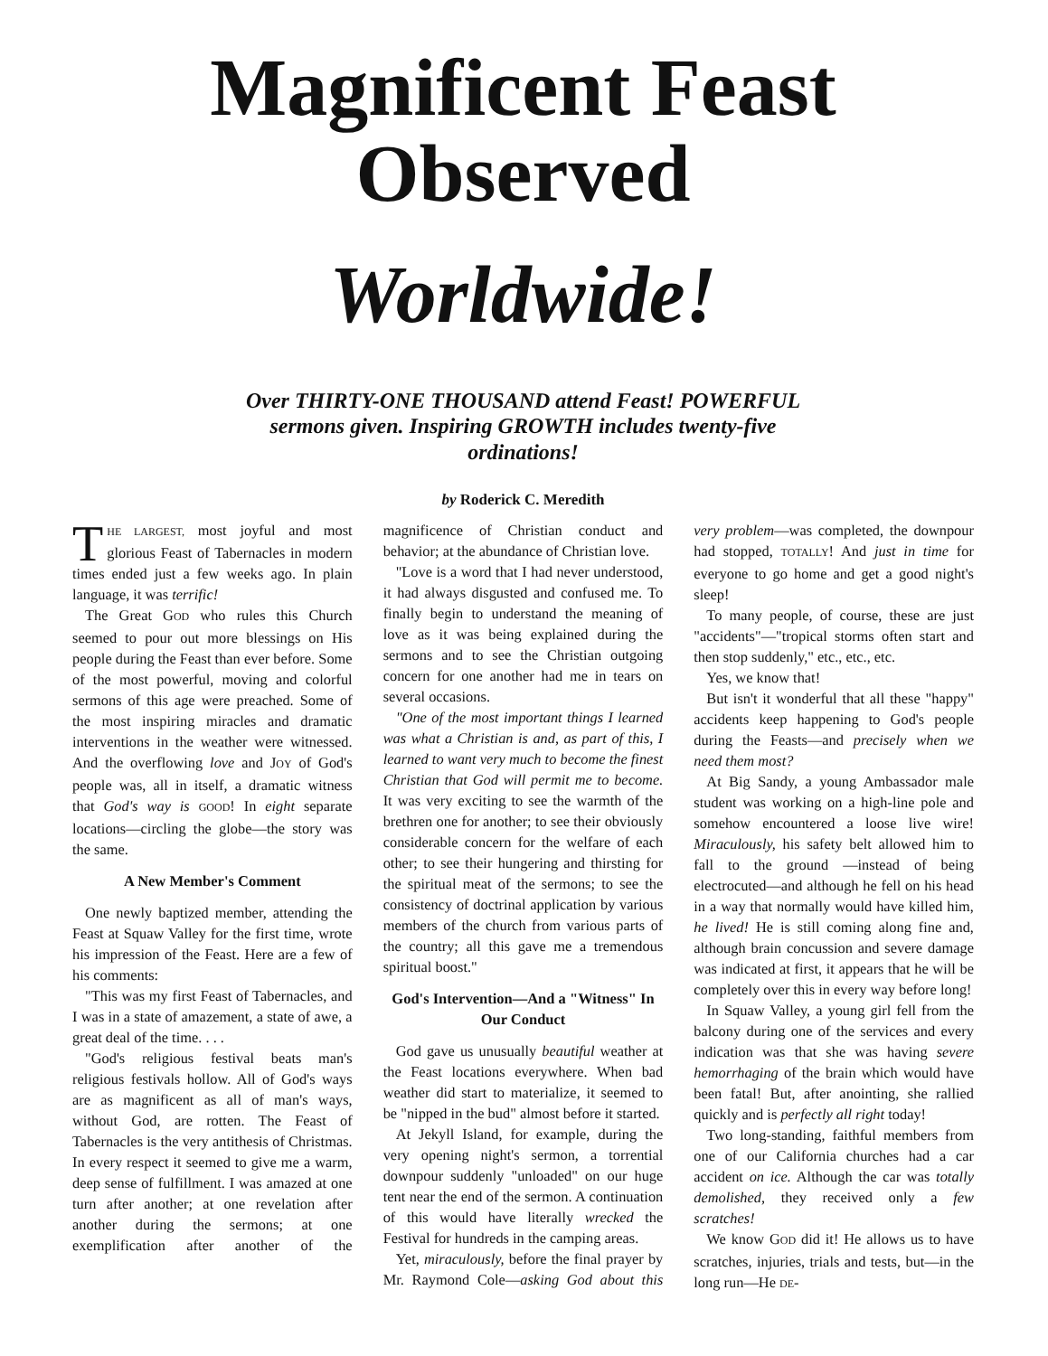Magnificent Feast Observed
Worldwide!
Over THIRTY-ONE THOUSAND attend Feast! POWERFUL sermons given. Inspiring GROWTH includes twenty-five ordinations!
by Roderick C. Meredith
THE LARGEST, most joyful and most glorious Feast of Tabernacles in modern times ended just a few weeks ago. In plain language, it was terrific!
The Great GOD who rules this Church seemed to pour out more blessings on His people during the Feast than ever before. Some of the most powerful, moving and colorful sermons of this age were preached. Some of the most inspiring miracles and dramatic interventions in the weather were witnessed. And the overflowing love and JOY of God's people was, all in itself, a dramatic witness that God's way is GOOD! In eight separate locations—circling the globe—the story was the same.
A New Member's Comment
One newly baptized member, attending the Feast at Squaw Valley for the first time, wrote his impression of the Feast. Here are a few of his comments:
"This was my first Feast of Tabernacles, and I was in a state of amazement, a state of awe, a great deal of the time. . . .
"God's religious festival beats man's religious festivals hollow. All of God's ways are as magnificent as all of man's ways, without God, are rotten. The Feast of Tabernacles is the very antithesis of Christmas. In every respect it seemed to give me a warm, deep sense of fulfillment. I was amazed at one turn after another; at one revelation after another during the sermons; at one exemplification after another of the magnificence of Christian conduct and behavior; at the abundance of Christian love.
"Love is a word that I had never understood, it had always disgusted and confused me. To finally begin to understand the meaning of love as it was being explained during the sermons and to see the Christian outgoing concern for one another had me in tears on several occasions.
"One of the most important things I learned was what a Christian is and, as part of this, I learned to want very much to become the finest Christian that God will permit me to become. It was very exciting to see the warmth of the brethren one for another; to see their obviously considerable concern for the welfare of each other; to see their hungering and thirsting for the spiritual meat of the sermons; to see the consistency of doctrinal application by various members of the church from various parts of the country; all this gave me a tremendous spiritual boost."
God's Intervention—And a "Witness" In Our Conduct
God gave us unusually beautiful weather at the Feast locations everywhere. When bad weather did start to materialize, it seemed to be "nipped in the bud" almost before it started.
At Jekyll Island, for example, during the very opening night's sermon, a torrential downpour suddenly "unloaded" on our huge tent near the end of the sermon. A continuation of this would have literally wrecked the Festival for hundreds in the camping areas.
Yet, miraculously, before the final prayer by Mr. Raymond Cole—asking God about this very problem—was completed, the downpour had stopped, TOTALLY! And just in time for everyone to go home and get a good night's sleep!
To many people, of course, these are just "accidents"—"tropical storms often start and then stop suddenly," etc., etc., etc.
Yes, we know that!
But isn't it wonderful that all these "happy" accidents keep happening to God's people during the Feasts—and precisely when we need them most?
At Big Sandy, a young Ambassador male student was working on a high-line pole and somehow encountered a loose live wire! Miraculously, his safety belt allowed him to fall to the ground —instead of being electrocuted—and although he fell on his head in a way that normally would have killed him, he lived! He is still coming along fine and, although brain concussion and severe damage was indicated at first, it appears that he will be completely over this in every way before long!
In Squaw Valley, a young girl fell from the balcony during one of the services and every indication was that she was having severe hemorrhaging of the brain which would have been fatal! But, after anointing, she rallied quickly and is perfectly all right today!
Two long-standing, faithful members from one of our California churches had a car accident on ice. Although the car was totally demolished, they received only a few scratches!
We know GOD did it! He allows us to have scratches, injuries, trials and tests, but—in the long run—He DE-